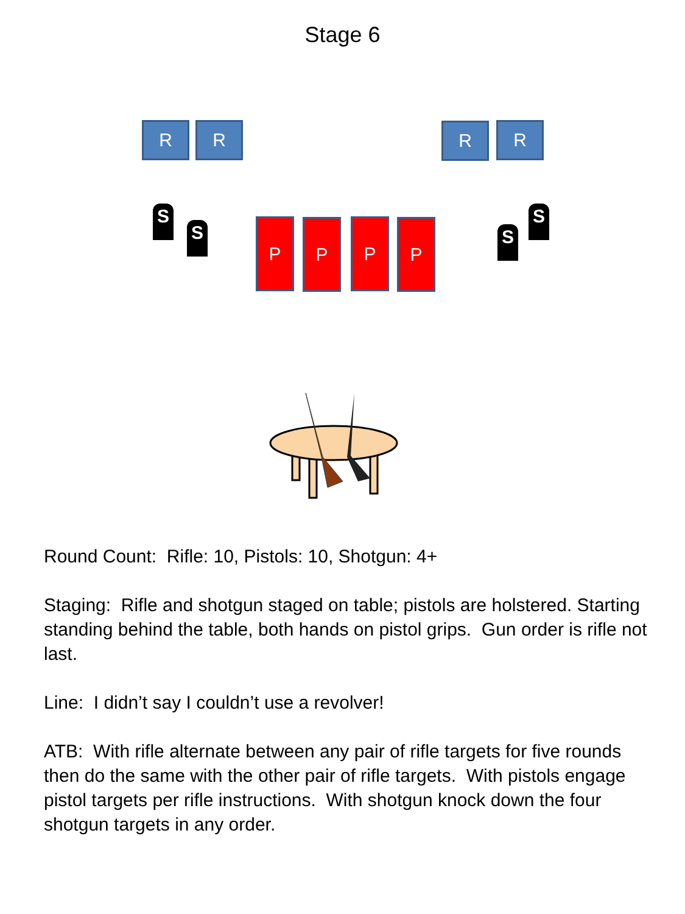Stage 6
R R R R
S
S S
S
P P P P
Round Count: Rifle: 10, Pistols: 10, Shotgun: 4+
Staging: Rifle and shotgun staged on table; pistols are holstered. Starting standing behind the table, both hands on pistol grips. Gun order is rifle not last.
Line: I didn’t say I couldn’t use a revolver!
ATB: With rifle alternate between any pair of rifle targets for five rounds then do the same with the other pair of rifle targets. With pistols engage pistol targets per rifle instructions. With shotgun knock down the four shotgun targets in any order.